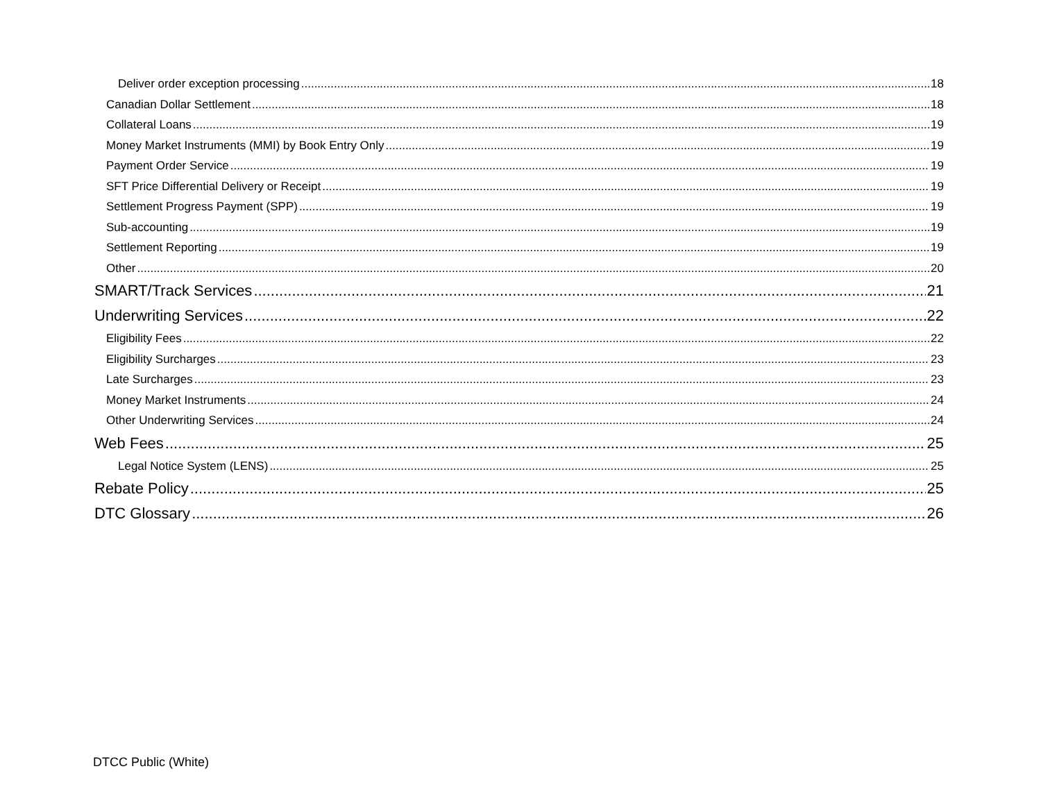Deliver order exception processing 18
Canadian Dollar Settlement 18
Collateral Loans 19
Money Market Instruments (MMI) by Book Entry Only 19
Payment Order Service 19
SFT Price Differential Delivery or Receipt 19
Settlement Progress Payment (SPP) 19
Sub-accounting 19
Settlement Reporting 19
Other 20
SMART/Track Services 21
Underwriting Services 22
Eligibility Fees 22
Eligibility Surcharges 23
Late Surcharges 23
Money Market Instruments 24
Other Underwriting Services 24
Web Fees 25
Legal Notice System (LENS) 25
Rebate Policy 25
DTC Glossary 26
DTCC Public (White)